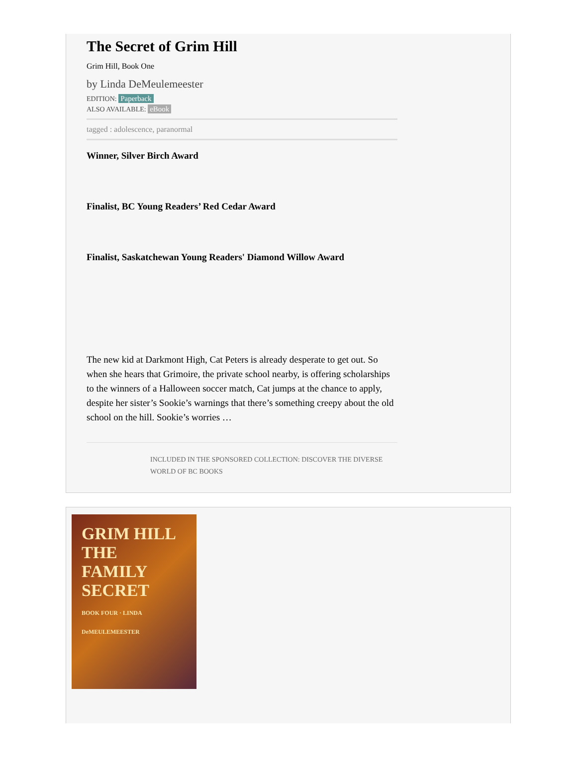The Secret of Grim Hill
Grim Hill, Book One
by Linda DeMeulemeester
EDITION: Paperback
ALSO AVAILABLE: eBook
tagged : adolescence, paranormal
Winner, Silver Birch Award
Finalist, BC Young Readers’ Red Cedar Award
Finalist, Saskatchewan Young Readers' Diamond Willow Award
The new kid at Darkmont High, Cat Peters is already desperate to get out. So when she hears that Grimoire, the private school nearby, is offering scholarships to the winners of a Halloween soccer match, Cat jumps at the chance to apply, despite her sister’s Sookie’s warnings that there’s something creepy about the old school on the hill. Sookie’s worries …
INCLUDED IN THE SPONSORED COLLECTION: DISCOVER THE DIVERSE WORLD OF BC BOOKS
GRIM HILL
THE FAMILY SECRET
BOOK FOUR · LINDA DeMEULEMEESTER